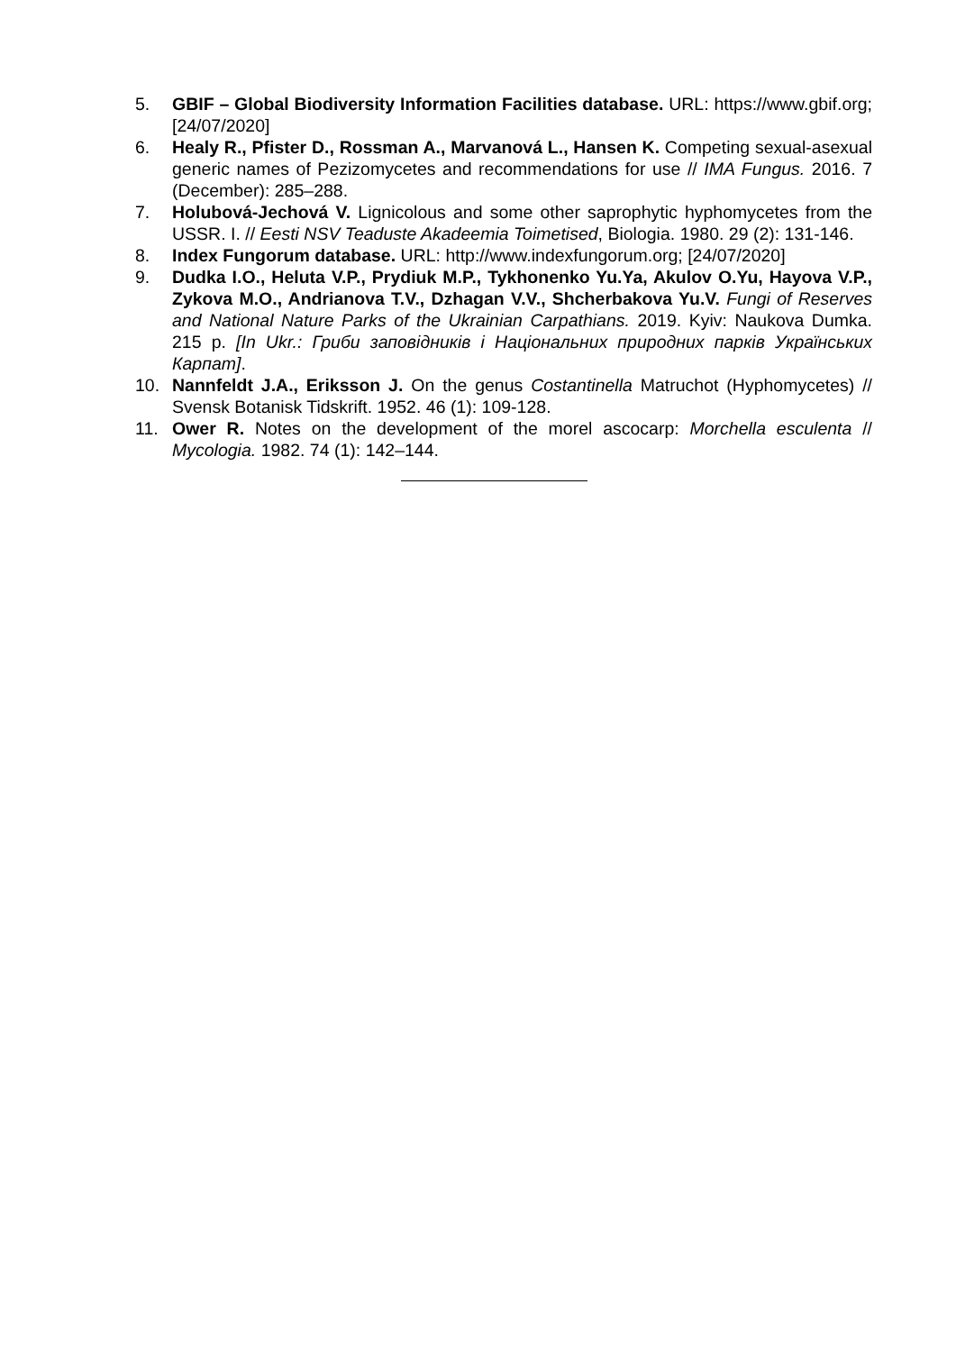5. GBIF – Global Biodiversity Information Facilities database. URL: https://www.gbif.org; [24/07/2020]
6. Healy R., Pfister D., Rossman A., Marvanová L., Hansen K. Competing sexual-asexual generic names of Pezizomycetes and recommendations for use // IMA Fungus. 2016. 7 (December): 285–288.
7. Holubová-Jechová V. Lignicolous and some other saprophytic hyphomycetes from the USSR. I. // Eesti NSV Teaduste Akadeemia Toimetised, Biologia. 1980. 29 (2): 131-146.
8. Index Fungorum database. URL: http://www.indexfungorum.org; [24/07/2020]
9. Dudka I.O., Heluta V.P., Prydiuk M.P., Tykhonenko Yu.Ya, Akulov O.Yu, Hayova V.P., Zykova M.O., Andrianova T.V., Dzhagan V.V., Shcherbakova Yu.V. Fungi of Reserves and National Nature Parks of the Ukrainian Carpathians. 2019. Kyiv: Naukova Dumka. 215 p. [In Ukr.: Гриби заповідників і Національних природних парків Українських Карпат].
10. Nannfeldt J.A., Eriksson J. On the genus Costantinella Matruchot (Hyphomycetes) // Svensk Botanisk Tidskrift. 1952. 46 (1): 109-128.
11. Ower R. Notes on the development of the morel ascocarp: Morchella esculenta // Mycologia. 1982. 74 (1): 142–144.